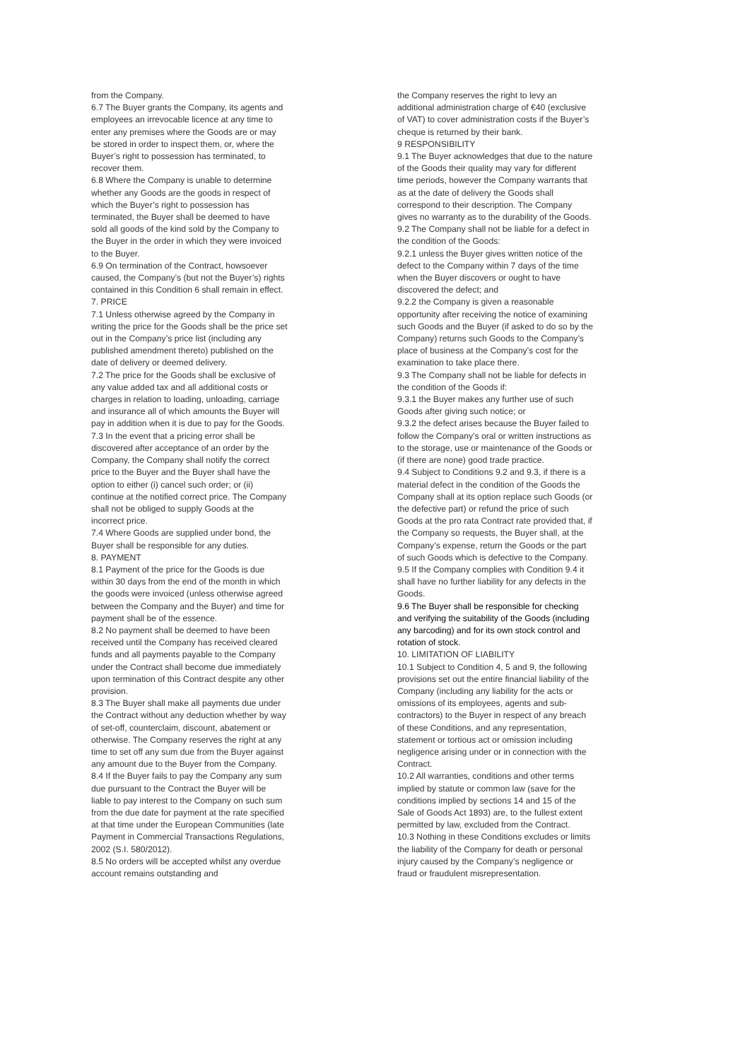from the Company.
6.7 The Buyer grants the Company, its agents and employees an irrevocable licence at any time to enter any premises where the Goods are or may be stored in order to inspect them, or, where the Buyer’s right to possession has terminated, to recover them.
6.8 Where the Company is unable to determine whether any Goods are the goods in respect of which the Buyer’s right to possession has terminated, the Buyer shall be deemed to have sold all goods of the kind sold by the Company to the Buyer in the order in which they were invoiced to the Buyer.
6.9 On termination of the Contract, howsoever caused, the Company’s (but not the Buyer’s) rights contained in this Condition 6 shall remain in effect.
7. PRICE
7.1 Unless otherwise agreed by the Company in writing the price for the Goods shall be the price set out in the Company’s price list (including any published amendment thereto) published on the date of delivery or deemed delivery.
7.2 The price for the Goods shall be exclusive of any value added tax and all additional costs or charges in relation to loading, unloading, carriage and insurance all of which amounts the Buyer will pay in addition when it is due to pay for the Goods.
7.3 In the event that a pricing error shall be discovered after acceptance of an order by the Company, the Company shall notify the correct price to the Buyer and the Buyer shall have the option to either (i) cancel such order; or (ii) continue at the notified correct price. The Company shall not be obliged to supply Goods at the incorrect price.
7.4 Where Goods are supplied under bond, the Buyer shall be responsible for any duties.
8. PAYMENT
8.1 Payment of the price for the Goods is due within 30 days from the end of the month in which the goods were invoiced (unless otherwise agreed between the Company and the Buyer) and time for payment shall be of the essence.
8.2 No payment shall be deemed to have been received until the Company has received cleared funds and all payments payable to the Company under the Contract shall become due immediately upon termination of this Contract despite any other provision.
8.3 The Buyer shall make all payments due under the Contract without any deduction whether by way of set-off, counterclaim, discount, abatement or otherwise. The Company reserves the right at any time to set off any sum due from the Buyer against any amount due to the Buyer from the Company.
8.4 If the Buyer fails to pay the Company any sum due pursuant to the Contract the Buyer will be liable to pay interest to the Company on such sum from the due date for payment at the rate specified at that time under the European Communities (late Payment in Commercial Transactions Regulations, 2002 (S.I. 580/2012).
8.5 No orders will be accepted whilst any overdue account remains outstanding and
the Company reserves the right to levy an additional administration charge of €40 (exclusive of VAT) to cover administration costs if the Buyer’s cheque is returned by their bank.
9 RESPONSIBILITY
9.1 The Buyer acknowledges that due to the nature of the Goods their quality may vary for different time periods, however the Company warrants that as at the date of delivery the Goods shall correspond to their description. The Company gives no warranty as to the durability of the Goods.
9.2 The Company shall not be liable for a defect in the condition of the Goods:
9.2.1 unless the Buyer gives written notice of the defect to the Company within 7 days of the time when the Buyer discovers or ought to have discovered the defect; and
9.2.2 the Company is given a reasonable opportunity after receiving the notice of examining such Goods and the Buyer (if asked to do so by the Company) returns such Goods to the Company’s place of business at the Company’s cost for the examination to take place there.
9.3 The Company shall not be liable for defects in the condition of the Goods if:
9.3.1 the Buyer makes any further use of such Goods after giving such notice; or
9.3.2 the defect arises because the Buyer failed to follow the Company’s oral or written instructions as to the storage, use or maintenance of the Goods or (if there are none) good trade practice.
9.4 Subject to Conditions 9.2 and 9.3, if there is a material defect in the condition of the Goods the Company shall at its option replace such Goods (or the defective part) or refund the price of such Goods at the pro rata Contract rate provided that, if the Company so requests, the Buyer shall, at the Company’s expense, return the Goods or the part of such Goods which is defective to the Company.
9.5 If the Company complies with Condition 9.4 it shall have no further liability for any defects in the Goods.
9.6 The Buyer shall be responsible for checking and verifying the suitability of the Goods (including any barcoding) and for its own stock control and rotation of stock.
10. LIMITATION OF LIABILITY
10.1 Subject to Condition 4, 5 and 9, the following provisions set out the entire financial liability of the Company (including any liability for the acts or omissions of its employees, agents and sub-contractors) to the Buyer in respect of any breach of these Conditions, and any representation, statement or tortious act or omission including negligence arising under or in connection with the Contract.
10.2 All warranties, conditions and other terms implied by statute or common law (save for the conditions implied by sections 14 and 15 of the Sale of Goods Act 1893) are, to the fullest extent permitted by law, excluded from the Contract.
10.3 Nothing in these Conditions excludes or limits the liability of the Company for death or personal injury caused by the Company’s negligence or fraud or fraudulent misrepresentation.